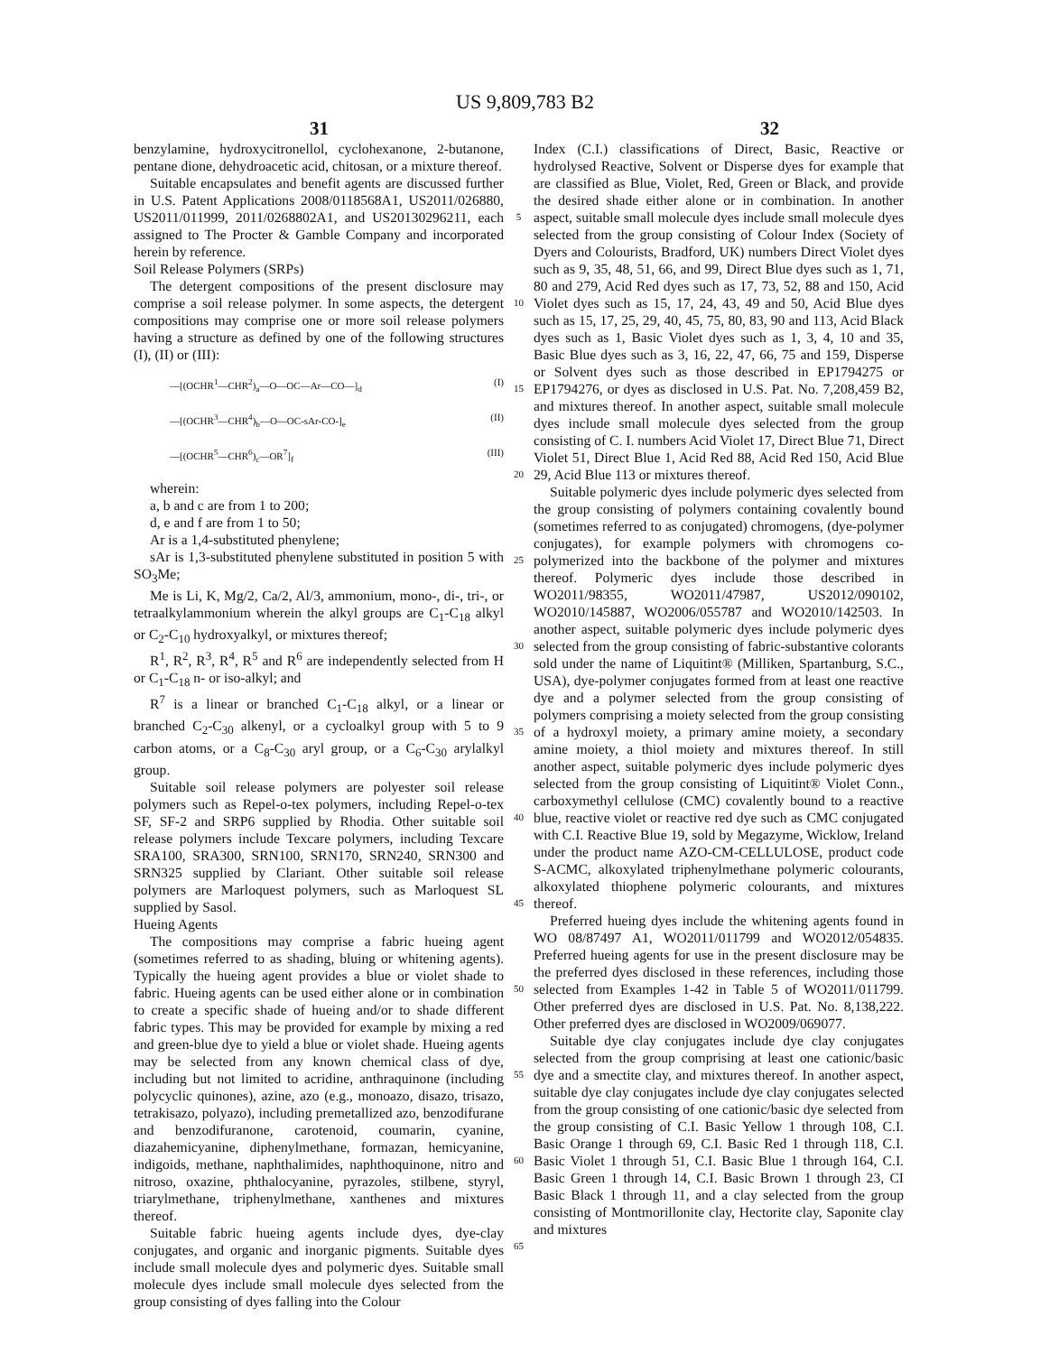US 9,809,783 B2
31 32
benzylamine, hydroxycitronellol, cyclohexanone, 2-butanone, pentane dione, dehydroacetic acid, chitosan, or a mixture thereof.
Suitable encapsulates and benefit agents are discussed further in U.S. Patent Applications 2008/0118568A1, US2011/026880, US2011/011999, 2011/0268802A1, and US20130296211, each assigned to The Procter & Gamble Company and incorporated herein by reference.
Soil Release Polymers (SRPs)
The detergent compositions of the present disclosure may comprise a soil release polymer. In some aspects, the detergent compositions may comprise one or more soil release polymers having a structure as defined by one of the following structures (I), (II) or (III):
—[(OCHR<sup>1</sup>—CHR<sup>2</sup>)<sub>a</sub>—O—OC—Ar—CO—]<sub>d</sub> (I)
—[(OCHR<sup>3</sup>—CHR<sup>4</sup>)<sub>b</sub>—O—OC-sAr-CO-]<sub>e</sub> (II)
—[(OCHR<sup>5</sup>—CHR<sup>6</sup>)<sub>c</sub>—OR<sup>7</sup>]<sub>f</sub> (III)
wherein:
a, b and c are from 1 to 200;
d, e and f are from 1 to 50;
Ar is a 1,4-substituted phenylene;
sAr is 1,3-substituted phenylene substituted in position 5 with SO<sub>3</sub>Me;
Me is Li, K, Mg/2, Ca/2, Al/3, ammonium, mono-, di-, tri-, or tetraalkylammonium wherein the alkyl groups are C<sub>1</sub>-C<sub>18</sub> alkyl or C<sub>2</sub>-C<sub>10</sub> hydroxyalkyl, or mixtures thereof;
R<sup>1</sup>, R<sup>2</sup>, R<sup>3</sup>, R<sup>4</sup>, R<sup>5</sup> and R<sup>6</sup> are independently selected from H or C<sub>1</sub>-C<sub>18</sub> n- or iso-alkyl; and
R<sup>7</sup> is a linear or branched C<sub>1</sub>-C<sub>18</sub> alkyl, or a linear or branched C<sub>2</sub>-C<sub>30</sub> alkenyl, or a cycloalkyl group with 5 to 9 carbon atoms, or a C<sub>8</sub>-C<sub>30</sub> aryl group, or a C<sub>6</sub>-C<sub>30</sub> arylalkyl group.
Suitable soil release polymers are polyester soil release polymers such as Repel-o-tex polymers, including Repel-o-tex SF, SF-2 and SRP6 supplied by Rhodia. Other suitable soil release polymers include Texcare polymers, including Texcare SRA100, SRA300, SRN100, SRN170, SRN240, SRN300 and SRN325 supplied by Clariant. Other suitable soil release polymers are Marloquest polymers, such as Marloquest SL supplied by Sasol.
Hueing Agents
The compositions may comprise a fabric hueing agent (sometimes referred to as shading, bluing or whitening agents). Typically the hueing agent provides a blue or violet shade to fabric. Hueing agents can be used either alone or in combination to create a specific shade of hueing and/or to shade different fabric types. This may be provided for example by mixing a red and green-blue dye to yield a blue or violet shade. Hueing agents may be selected from any known chemical class of dye, including but not limited to acridine, anthraquinone (including polycyclic quinones), azine, azo (e.g., monoazo, disazo, trisazo, tetrakisazo, polyazo), including premetallized azo, benzodifurane and benzodifuranone, carotenoid, coumarin, cyanine, diazahemicyanine, diphenylmethane, formazan, hemicyanine, indigoids, methane, naphthalimides, naphthoquinone, nitro and nitroso, oxazine, phthalocyanine, pyrazoles, stilbene, styryl, triarylmethane, triphenylmethane, xanthenes and mixtures thereof.
Suitable fabric hueing agents include dyes, dye-clay conjugates, and organic and inorganic pigments. Suitable dyes include small molecule dyes and polymeric dyes. Suitable small molecule dyes include small molecule dyes selected from the group consisting of dyes falling into the Colour
5
10
15
20
25
30
35
40
45
50
55
60
65
Index (C.I.) classifications of Direct, Basic, Reactive or hydrolysed Reactive, Solvent or Disperse dyes for example that are classified as Blue, Violet, Red, Green or Black, and provide the desired shade either alone or in combination. In another aspect, suitable small molecule dyes include small molecule dyes selected from the group consisting of Colour Index (Society of Dyers and Colourists, Bradford, UK) numbers Direct Violet dyes such as 9, 35, 48, 51, 66, and 99, Direct Blue dyes such as 1, 71, 80 and 279, Acid Red dyes such as 17, 73, 52, 88 and 150, Acid Violet dyes such as 15, 17, 24, 43, 49 and 50, Acid Blue dyes such as 15, 17, 25, 29, 40, 45, 75, 80, 83, 90 and 113, Acid Black dyes such as 1, Basic Violet dyes such as 1, 3, 4, 10 and 35, Basic Blue dyes such as 3, 16, 22, 47, 66, 75 and 159, Disperse or Solvent dyes such as those described in EP1794275 or EP1794276, or dyes as disclosed in U.S. Pat. No. 7,208,459 B2, and mixtures thereof. In another aspect, suitable small molecule dyes include small molecule dyes selected from the group consisting of C. I. numbers Acid Violet 17, Direct Blue 71, Direct Violet 51, Direct Blue 1, Acid Red 88, Acid Red 150, Acid Blue 29, Acid Blue 113 or mixtures thereof.
Suitable polymeric dyes include polymeric dyes selected from the group consisting of polymers containing covalently bound (sometimes referred to as conjugated) chromogens, (dye-polymer conjugates), for example polymers with chromogens co-polymerized into the backbone of the polymer and mixtures thereof. Polymeric dyes include those described in WO2011/98355, WO2011/47987, US2012/090102, WO2010/145887, WO2006/055787 and WO2010/142503. In another aspect, suitable polymeric dyes include polymeric dyes selected from the group consisting of fabric-substantive colorants sold under the name of Liquitint® (Milliken, Spartanburg, S.C., USA), dye-polymer conjugates formed from at least one reactive dye and a polymer selected from the group consisting of polymers comprising a moiety selected from the group consisting of a hydroxyl moiety, a primary amine moiety, a secondary amine moiety, a thiol moiety and mixtures thereof. In still another aspect, suitable polymeric dyes include polymeric dyes selected from the group consisting of Liquitint® Violet Conn., carboxymethyl cellulose (CMC) covalently bound to a reactive blue, reactive violet or reactive red dye such as CMC conjugated with C.I. Reactive Blue 19, sold by Megazyme, Wicklow, Ireland under the product name AZO-CM-CELLULOSE, product code S-ACMC, alkoxylated triphenylmethane polymeric colourants, alkoxylated thiophene polymeric colourants, and mixtures thereof.
Preferred hueing dyes include the whitening agents found in WO 08/87497 A1, WO2011/011799 and WO2012/054835. Preferred hueing agents for use in the present disclosure may be the preferred dyes disclosed in these references, including those selected from Examples 1-42 in Table 5 of WO2011/011799. Other preferred dyes are disclosed in U.S. Pat. No. 8,138,222. Other preferred dyes are disclosed in WO2009/069077.
Suitable dye clay conjugates include dye clay conjugates selected from the group comprising at least one cationic/basic dye and a smectite clay, and mixtures thereof. In another aspect, suitable dye clay conjugates include dye clay conjugates selected from the group consisting of one cationic/basic dye selected from the group consisting of C.I. Basic Yellow 1 through 108, C.I. Basic Orange 1 through 69, C.I. Basic Red 1 through 118, C.I. Basic Violet 1 through 51, C.I. Basic Blue 1 through 164, C.I. Basic Green 1 through 14, C.I. Basic Brown 1 through 23, CI Basic Black 1 through 11, and a clay selected from the group consisting of Montmorillonite clay, Hectorite clay, Saponite clay and mixtures